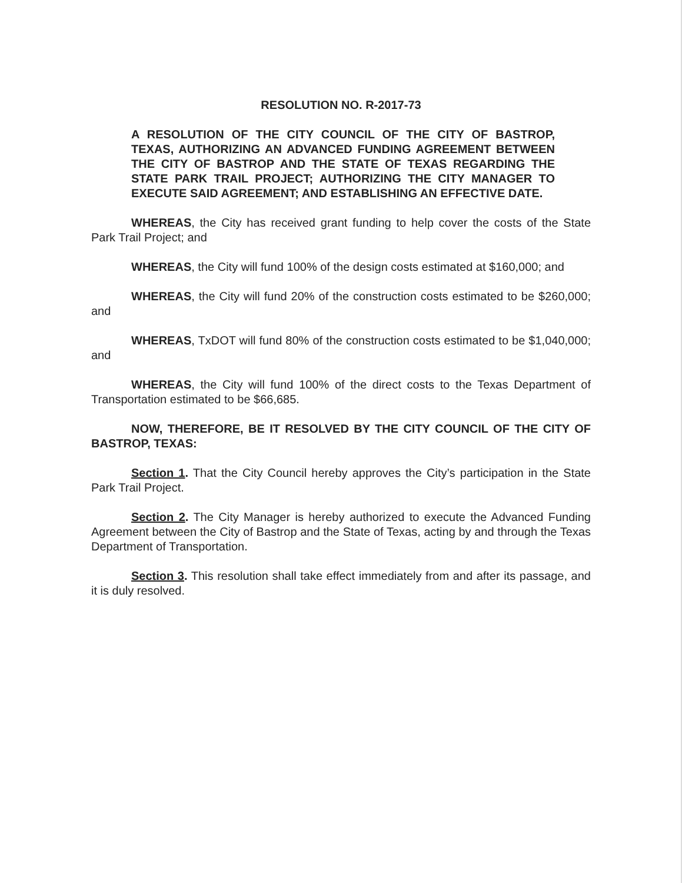RESOLUTION NO. R-2017-73
A RESOLUTION OF THE CITY COUNCIL OF THE CITY OF BASTROP, TEXAS, AUTHORIZING AN ADVANCED FUNDING AGREEMENT BETWEEN THE CITY OF BASTROP AND THE STATE OF TEXAS REGARDING THE STATE PARK TRAIL PROJECT; AUTHORIZING THE CITY MANAGER TO EXECUTE SAID AGREEMENT; AND ESTABLISHING AN EFFECTIVE DATE.
WHEREAS, the City has received grant funding to help cover the costs of the State Park Trail Project; and
WHEREAS, the City will fund 100% of the design costs estimated at $160,000; and
WHEREAS, the City will fund 20% of the construction costs estimated to be $260,000; and
WHEREAS, TxDOT will fund 80% of the construction costs estimated to be $1,040,000; and
WHEREAS, the City will fund 100% of the direct costs to the Texas Department of Transportation estimated to be $66,685.
NOW, THEREFORE, BE IT RESOLVED BY THE CITY COUNCIL OF THE CITY OF BASTROP, TEXAS:
Section 1. That the City Council hereby approves the City’s participation in the State Park Trail Project.
Section 2. The City Manager is hereby authorized to execute the Advanced Funding Agreement between the City of Bastrop and the State of Texas, acting by and through the Texas Department of Transportation.
Section 3. This resolution shall take effect immediately from and after its passage, and it is duly resolved.